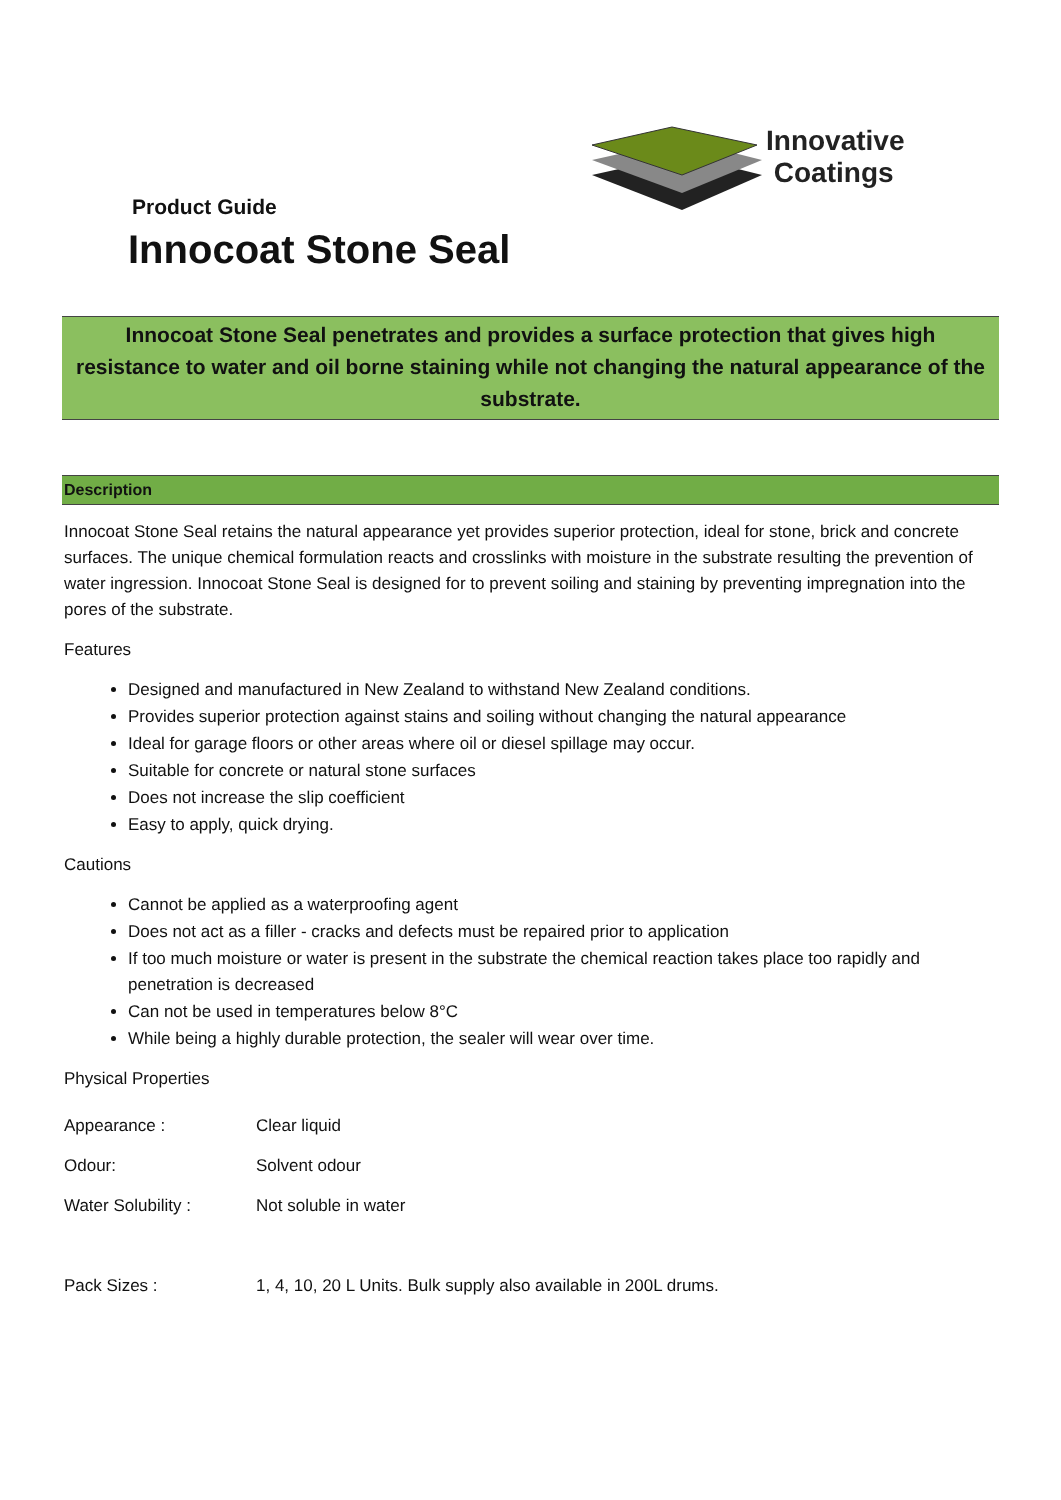Innovative
Coatings
Product Guide
Innocoat Stone Seal
Innocoat Stone Seal penetrates and provides a surface protection that gives high resistance to water and oil borne staining while not changing the natural appearance of the substrate.
Description
Innocoat Stone Seal retains the natural appearance yet provides superior protection, ideal for stone, brick and concrete surfaces. The unique chemical formulation reacts and crosslinks with moisture in the substrate resulting the prevention of water ingression. Innocoat Stone Seal is designed for to prevent soiling and staining by preventing impregnation into the pores of the substrate.
Features
Designed and manufactured in New Zealand to withstand New Zealand conditions.
Provides superior protection against stains and soiling without changing the natural appearance
Ideal for garage floors or other areas where oil or diesel spillage may occur.
Suitable for concrete or natural stone surfaces
Does not increase the slip coefficient
Easy to apply, quick drying.
Cautions
Cannot be applied as a waterproofing agent
Does not act as a filler - cracks and defects must be repaired prior to application
If too much moisture or water is present in the substrate the chemical reaction takes place too rapidly and penetration is decreased
Can not be used in temperatures below 8°C
While being a highly durable protection, the sealer will wear over time.
Physical Properties
| Appearance : | Clear liquid |
| Odour: | Solvent odour |
| Water Solubility : | Not soluble in water |
| Pack Sizes : | 1, 4, 10, 20 L Units. Bulk supply also available in 200L drums. |